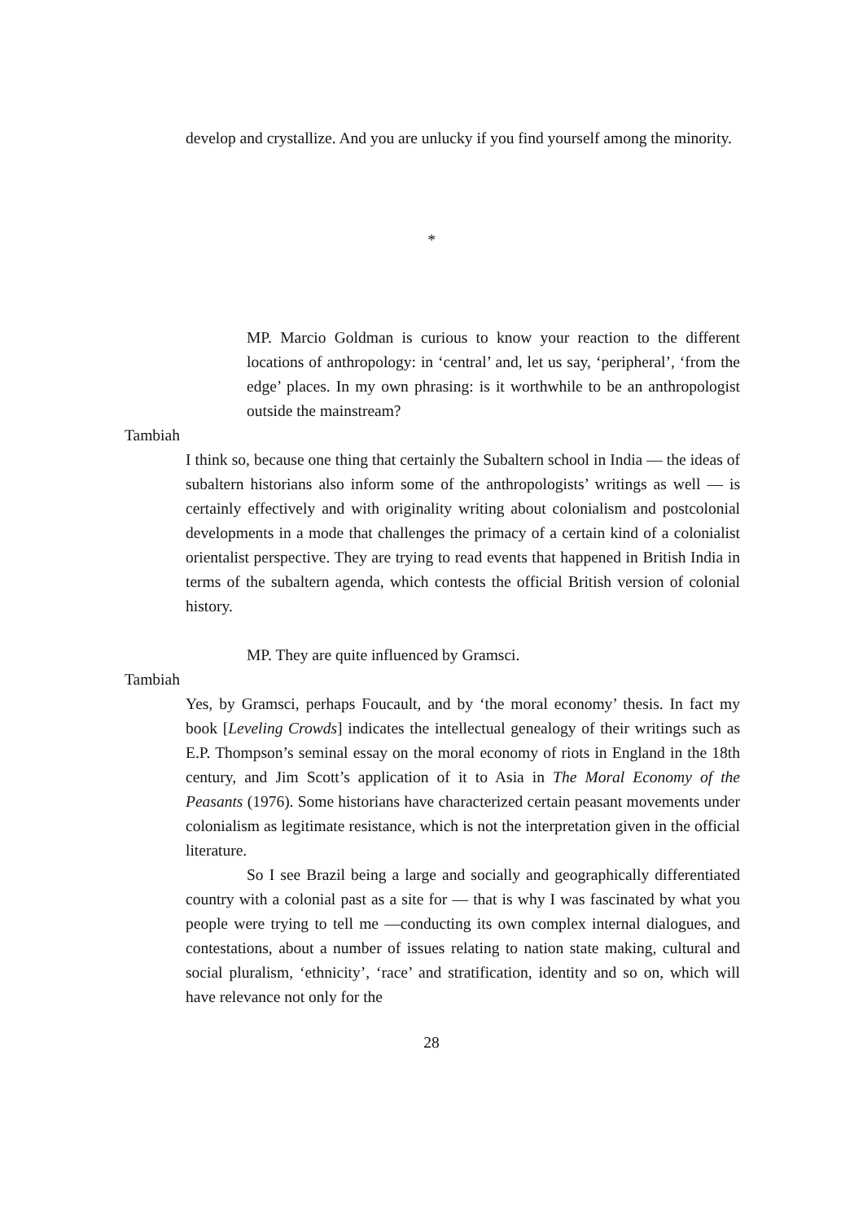develop and crystallize. And you are unlucky if you find yourself among the minority.
*
MP. Marcio Goldman is curious to know your reaction to the different locations of anthropology: in ‘central’ and, let us say, ‘peripheral’, ‘from the edge’ places. In my own phrasing: is it worthwhile to be an anthropologist outside the mainstream?
Tambiah
I think so, because one thing that certainly the Subaltern school in India — the ideas of subaltern historians also inform some of the anthropologists’ writings as well — is certainly effectively and with originality writing about colonialism and postcolonial developments in a mode that challenges the primacy of a certain kind of a colonialist orientalist perspective. They are trying to read events that happened in British India in terms of the subaltern agenda, which contests the official British version of colonial history.
MP. They are quite influenced by Gramsci.
Tambiah
Yes, by Gramsci, perhaps Foucault, and by ‘the moral economy’ thesis. In fact my book [Leveling Crowds] indicates the intellectual genealogy of their writings such as E.P. Thompson’s seminal essay on the moral economy of riots in England in the 18th century, and Jim Scott’s application of it to Asia in The Moral Economy of the Peasants (1976). Some historians have characterized certain peasant movements under colonialism as legitimate resistance, which is not the interpretation given in the official literature.
So I see Brazil being a large and socially and geographically differentiated country with a colonial past as a site for — that is why I was fascinated by what you people were trying to tell me —conducting its own complex internal dialogues, and contestations, about a number of issues relating to nation state making, cultural and social pluralism, ‘ethnicity’, ‘race’ and stratification, identity and so on, which will have relevance not only for the
28